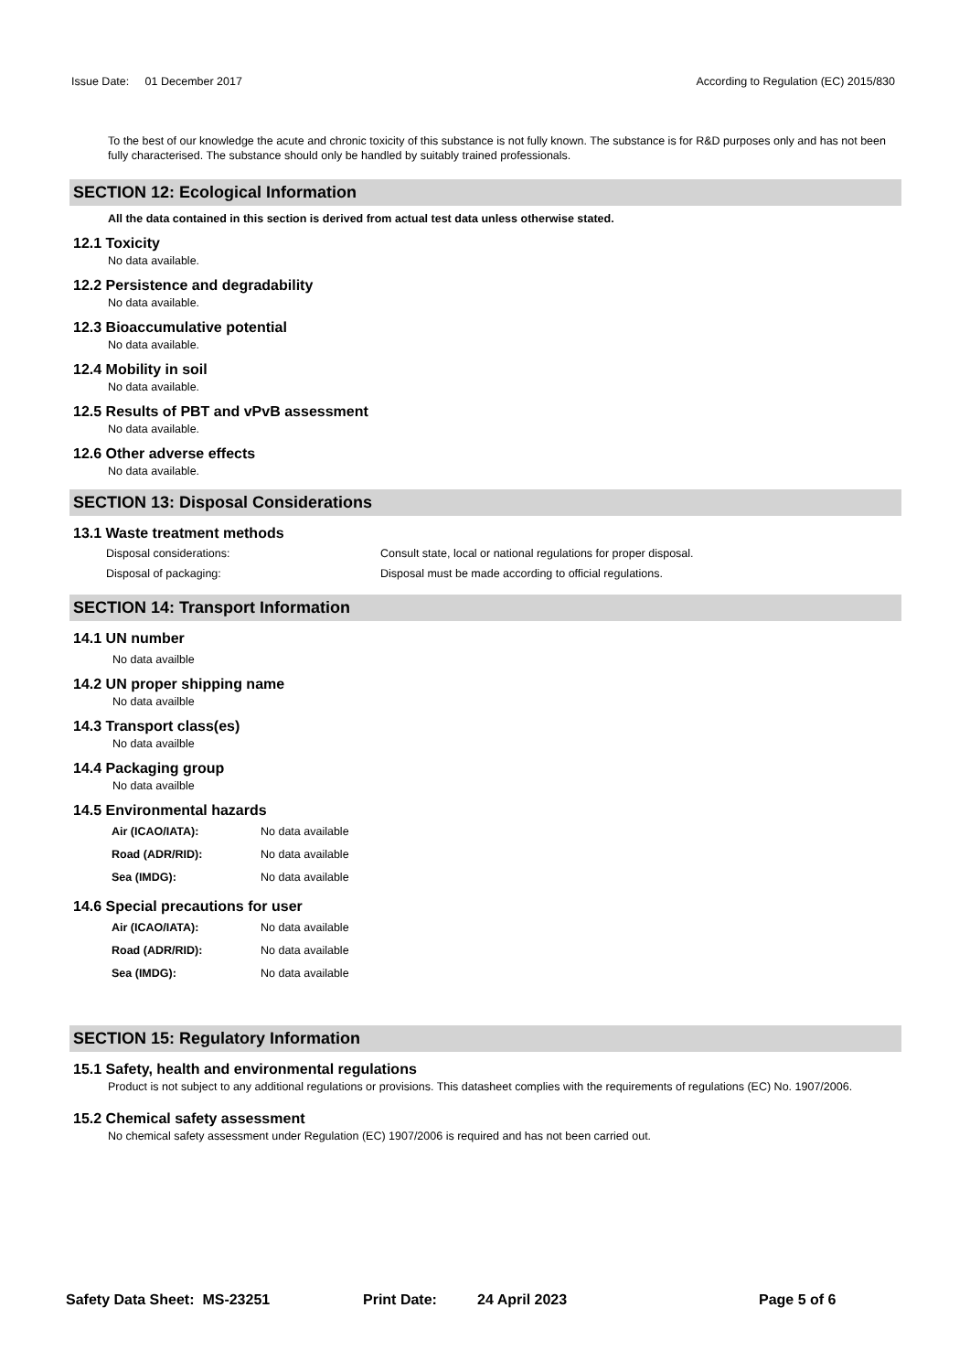Issue Date: 01 December 2017
According to Regulation (EC) 2015/830
To the best of our knowledge the acute and chronic toxicity of this substance is not fully known. The substance is for R&D purposes only and has not been fully characterised. The substance should only be handled by suitably trained professionals.
SECTION 12: Ecological Information
All the data contained in this section is derived from actual test data unless otherwise stated.
12.1 Toxicity
No data available.
12.2 Persistence and degradability
No data available.
12.3 Bioaccumulative potential
No data available.
12.4 Mobility in soil
No data available.
12.5 Results of PBT and vPvB assessment
No data available.
12.6 Other adverse effects
No data available.
SECTION 13: Disposal Considerations
13.1 Waste treatment methods
Disposal considerations: Consult state, local or national regulations for proper disposal.
Disposal of packaging: Disposal must be made according to official regulations.
SECTION 14: Transport Information
14.1 UN number
No data availble
14.2 UN proper shipping name
No data availble
14.3 Transport class(es)
No data availble
14.4 Packaging group
No data availble
14.5 Environmental hazards
Air (ICAO/IATA): No data available
Road (ADR/RID): No data available
Sea (IMDG): No data available
14.6 Special precautions for user
Air (ICAO/IATA): No data available
Road (ADR/RID): No data available
Sea (IMDG): No data available
SECTION 15: Regulatory Information
15.1 Safety, health and environmental regulations
Product is not subject to any additional regulations or provisions. This datasheet complies with the requirements of regulations (EC) No. 1907/2006.
15.2 Chemical safety assessment
No chemical safety assessment under Regulation (EC) 1907/2006 is required and has not been carried out.
Safety Data Sheet: MS-23251 Print Date: 24 April 2023 Page 5 of 6